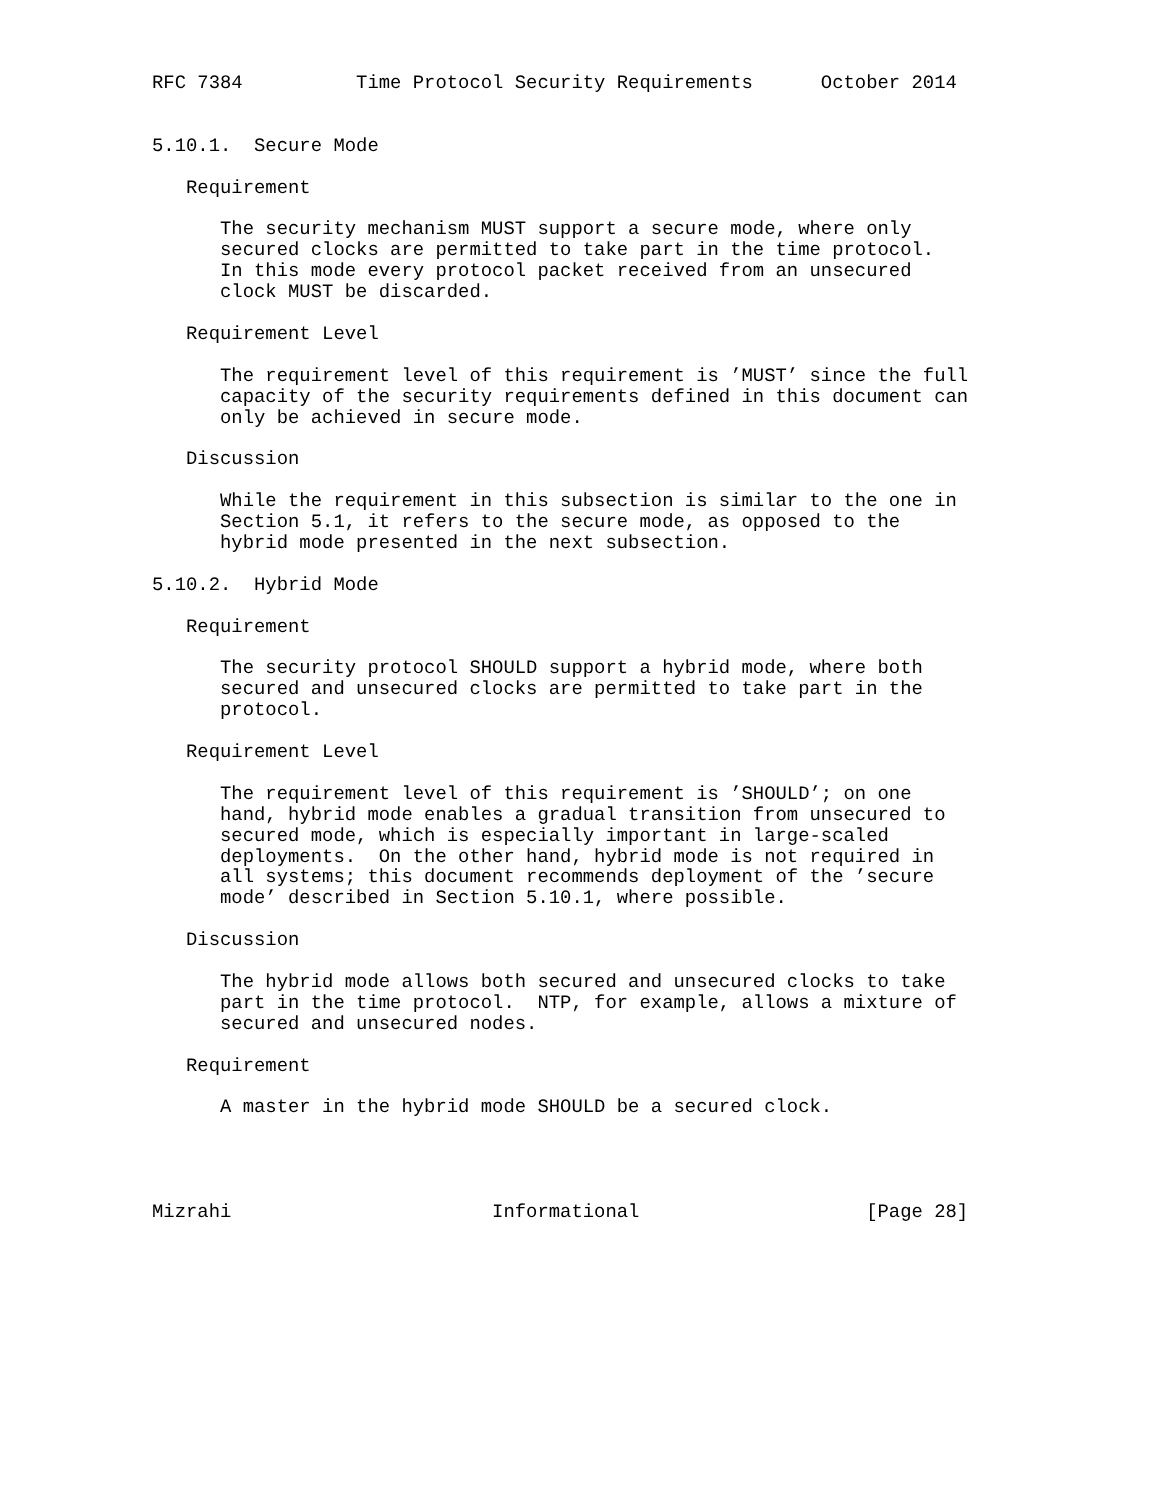RFC 7384          Time Protocol Security Requirements      October 2014


5.10.1.  Secure Mode

   Requirement

      The security mechanism MUST support a secure mode, where only
      secured clocks are permitted to take part in the time protocol.
      In this mode every protocol packet received from an unsecured
      clock MUST be discarded.

   Requirement Level

      The requirement level of this requirement is ’MUST’ since the full
      capacity of the security requirements defined in this document can
      only be achieved in secure mode.

   Discussion

      While the requirement in this subsection is similar to the one in
      Section 5.1, it refers to the secure mode, as opposed to the
      hybrid mode presented in the next subsection.

5.10.2.  Hybrid Mode

   Requirement

      The security protocol SHOULD support a hybrid mode, where both
      secured and unsecured clocks are permitted to take part in the
      protocol.

   Requirement Level

      The requirement level of this requirement is ’SHOULD’; on one
      hand, hybrid mode enables a gradual transition from unsecured to
      secured mode, which is especially important in large-scaled
      deployments.  On the other hand, hybrid mode is not required in
      all systems; this document recommends deployment of the ’secure
      mode’ described in Section 5.10.1, where possible.

   Discussion

      The hybrid mode allows both secured and unsecured clocks to take
      part in the time protocol.  NTP, for example, allows a mixture of
      secured and unsecured nodes.

   Requirement

      A master in the hybrid mode SHOULD be a secured clock.




Mizrahi                       Informational                    [Page 28]